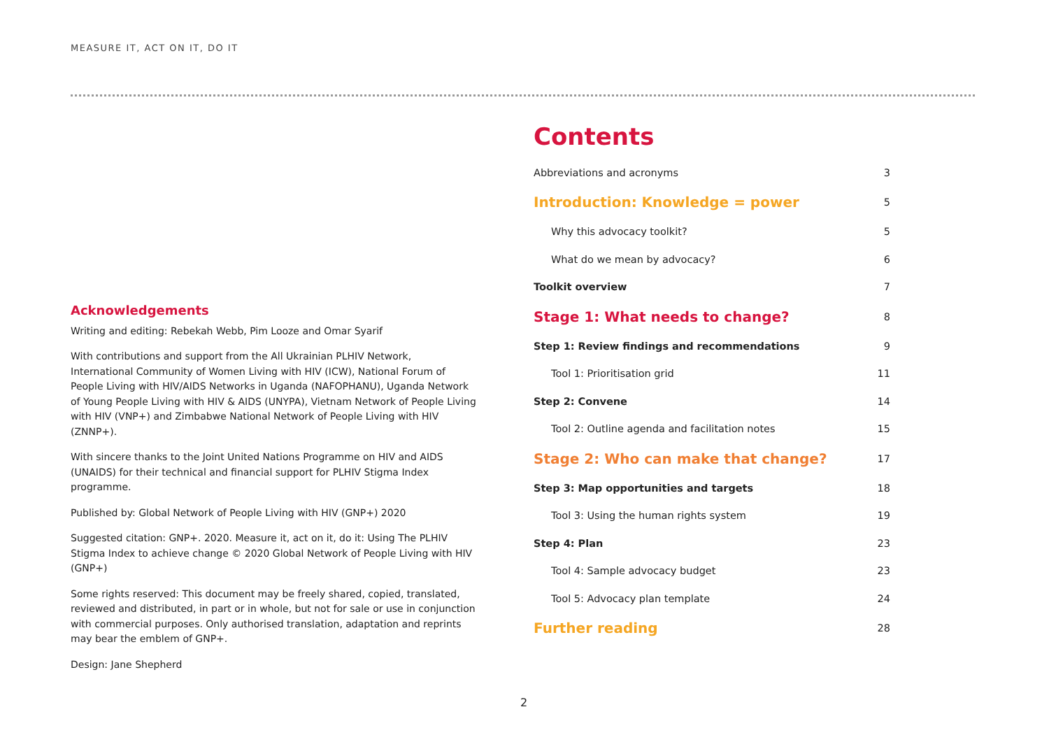MEASURE IT, ACT ON IT, DO IT
Contents
Abbreviations and acronyms 3
Introduction: Knowledge = power 5
Why this advocacy toolkit? 5
What do we mean by advocacy? 6
Toolkit overview 7
Stage 1: What needs to change? 8
Step 1: Review findings and recommendations 9
Tool 1: Prioritisation grid 11
Step 2: Convene 14
Tool 2: Outline agenda and facilitation notes 15
Stage 2: Who can make that change? 17
Step 3: Map opportunities and targets 18
Tool 3: Using the human rights system 19
Step 4: Plan 23
Tool 4: Sample advocacy budget 23
Tool 5: Advocacy plan template 24
Further reading 28
Acknowledgements
Writing and editing: Rebekah Webb, Pim Looze and Omar Syarif
With contributions and support from the All Ukrainian PLHIV Network, International Community of Women Living with HIV (ICW), National Forum of People Living with HIV/AIDS Networks in Uganda (NAFOPHANU), Uganda Network of Young People Living with HIV & AIDS (UNYPA), Vietnam Network of People Living with HIV (VNP+) and Zimbabwe National Network of People Living with HIV (ZNNP+).
With sincere thanks to the Joint United Nations Programme on HIV and AIDS (UNAIDS) for their technical and financial support for PLHIV Stigma Index programme.
Published by: Global Network of People Living with HIV (GNP+) 2020
Suggested citation: GNP+. 2020. Measure it, act on it, do it: Using The PLHIV Stigma Index to achieve change © 2020 Global Network of People Living with HIV (GNP+)
Some rights reserved: This document may be freely shared, copied, translated, reviewed and distributed, in part or in whole, but not for sale or use in conjunction with commercial purposes. Only authorised translation, adaptation and reprints may bear the emblem of GNP+.
Design: Jane Shepherd
2